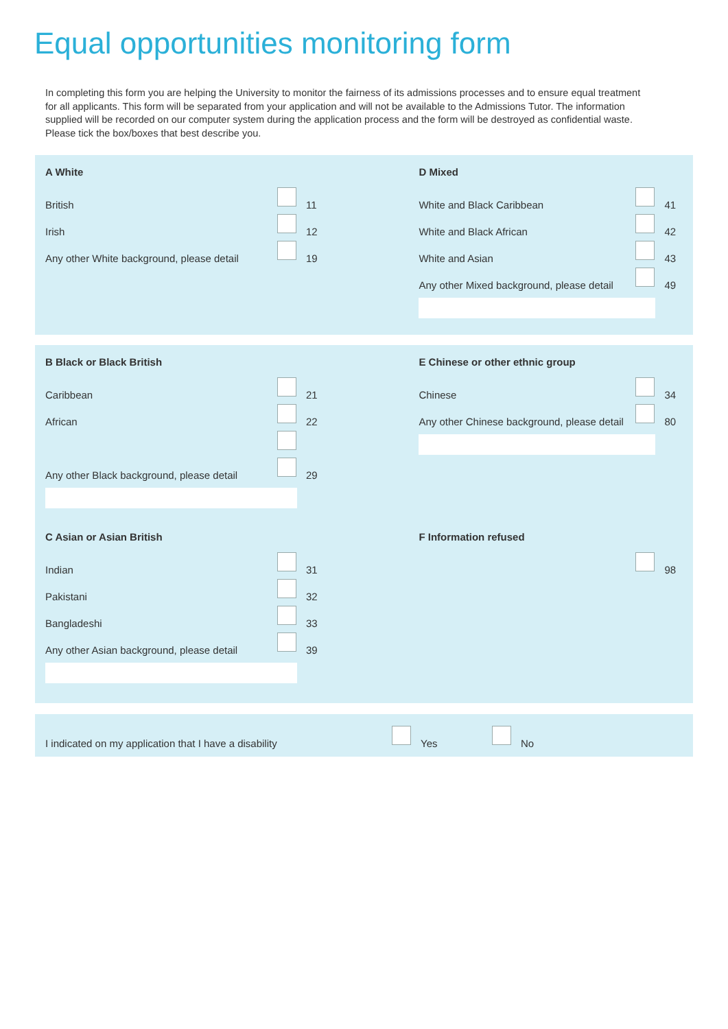Equal opportunities monitoring form
In completing this form you are helping the University to monitor the fairness of its admissions processes and to ensure equal treatment for all applicants. This form will be separated from your application and will not be available to the Admissions Tutor. The information supplied will be recorded on our computer system during the application process and the form will be destroyed as confidential waste. Please tick the box/boxes that best describe you.
A White
British 11
Irish 12
Any other White background, please detail 19
D Mixed
White and Black Caribbean 41
White and Black African 42
White and Asian 43
Any other Mixed background, please detail 49
B Black or Black British
Caribbean 21
African 22
Any other Black background, please detail 29
E Chinese or other ethnic group
Chinese 34
Any other Chinese background, please detail 80
C Asian or Asian British
Indian 31
Pakistani 32
Bangladeshi 33
Any other Asian background, please detail 39
F Information refused
98
I indicated on my application that I have a disability Yes No